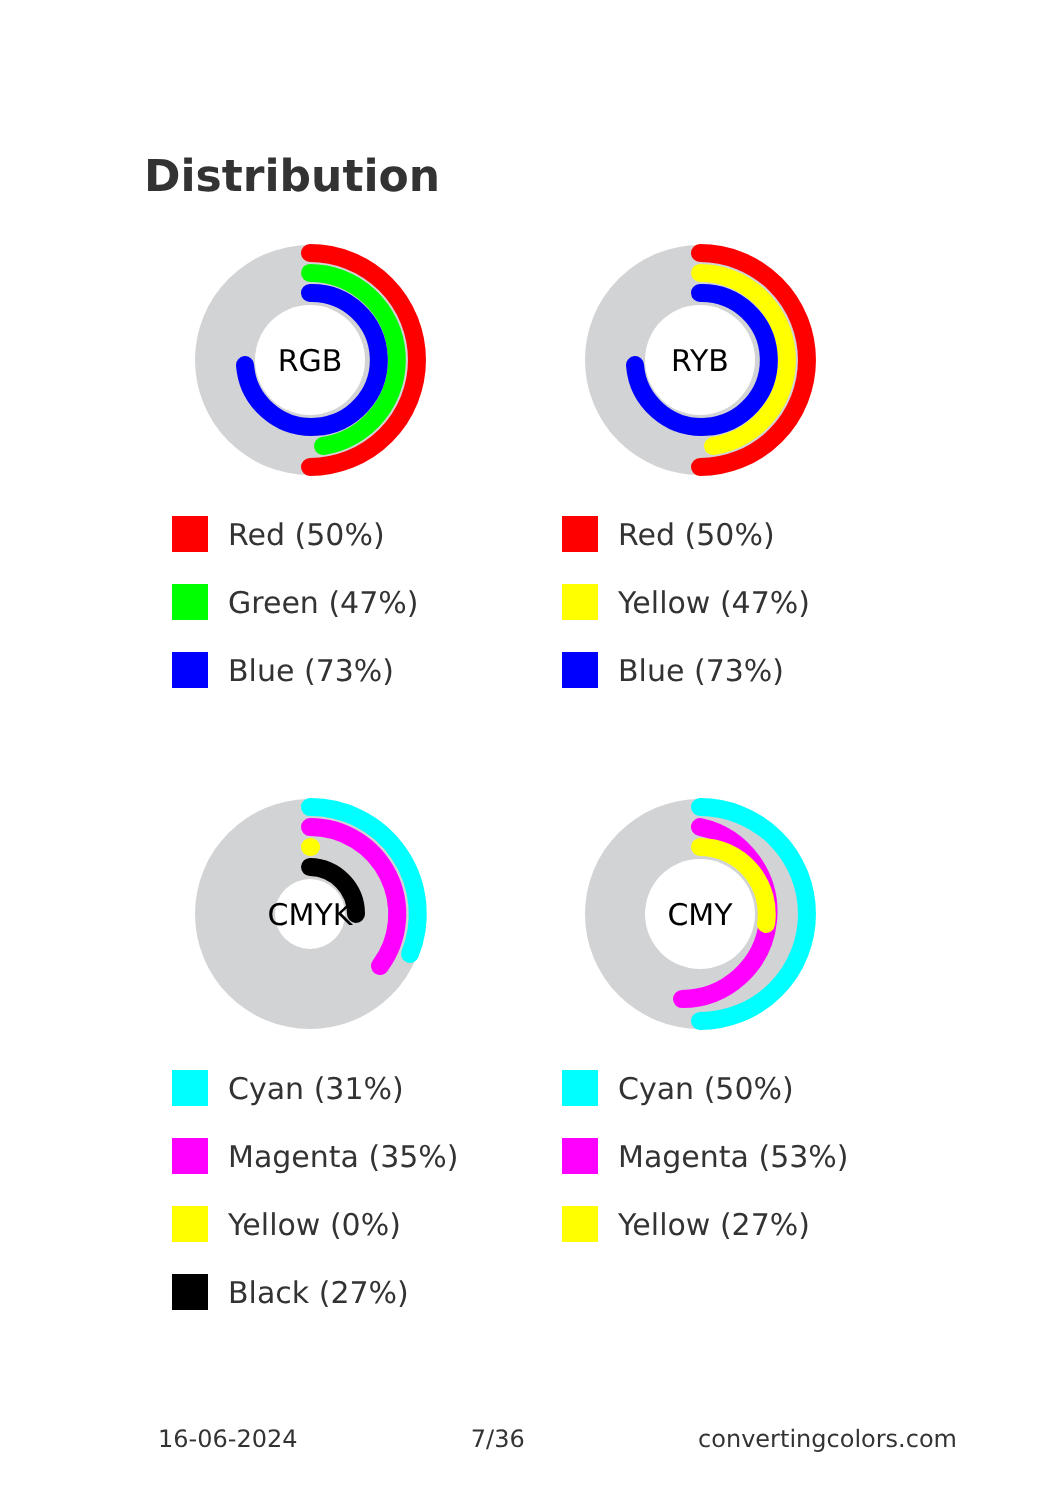Distribution
RGB
Red (50%)
Green (47%)
Blue (73%)
RYB
Red (50%)
Yellow (47%)
Blue (73%)
CMYK
Cyan (31%)
Magenta (35%)
Yellow (0%)
Black (27%)
CMY
Cyan (50%)
Magenta (53%)
Yellow (27%)
16-06-2024 7/36 convertingcolors.com